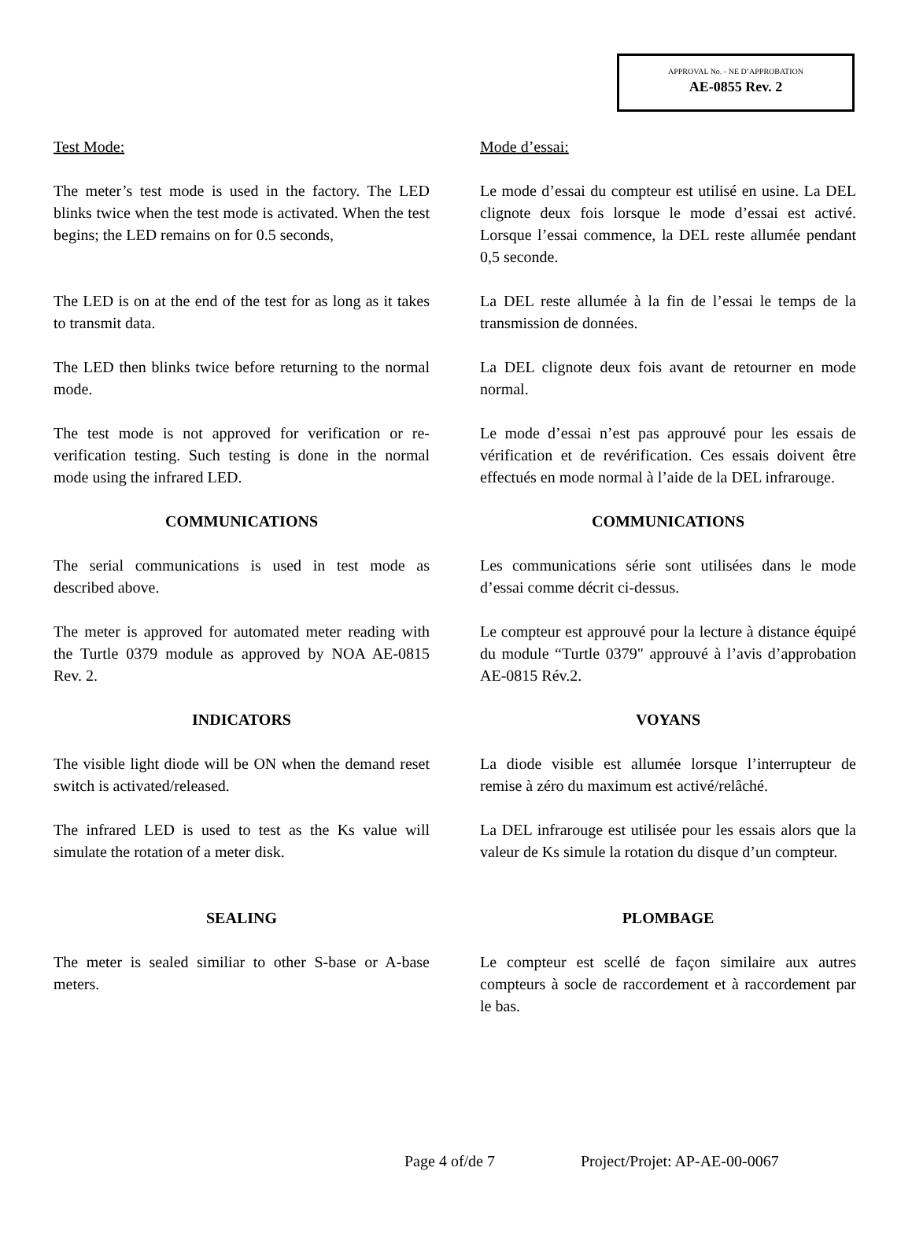APPROVAL No. - NE D’APPROBATION
AE-0855 Rev. 2
Test Mode: Mode d’essai:
The meter’s test mode is used in the factory. The LED blinks twice when the test mode is activated. When the test begins; the LED remains on for 0.5 seconds,
Le mode d’essai du compteur est utilisé en usine. La DEL clignote deux fois lorsque le mode d’essai est activé. Lorsque l’essai commence, la DEL reste allumée pendant 0,5 seconde.
The LED is on at the end of the test for as long as it takes to transmit data.
La DEL reste allumée à la fin de l’essai le temps de la transmission de données.
The LED then blinks twice before returning to the normal mode.
La DEL clignote deux fois avant de retourner en mode normal.
The test mode is not approved for verification or re-verification testing. Such testing is done in the normal mode using the infrared LED.
Le mode d’essai n’est pas approuvé pour les essais de vérification et de revérification. Ces essais doivent être effectués en mode normal à l’aide de la DEL infrarouge.
COMMUNICATIONS COMMUNICATIONS
The serial communications is used in test mode as described above.
Les communications série sont utilisées dans le mode d’essai comme décrit ci-dessus.
The meter is approved for automated meter reading with the Turtle 0379 module as approved by NOA AE-0815 Rev. 2.
Le compteur est approuvé pour la lecture à distance équipé du module “Turtle 0379" approuvé à l’avis d’approbation AE-0815 Rév.2.
INDICATORS VOYANS
The visible light diode will be ON when the demand reset switch is activated/released.
La diode visible est allumée lorsque l’interrupteur de remise à zéro du maximum est activé/relâché.
The infrared LED is used to test as the Ks value will simulate the rotation of a meter disk.
La DEL infrarouge est utilisée pour les essais alors que la valeur de Ks simule la rotation du disque d’un compteur.
SEALING PLOMBAGE
The meter is sealed similiar to other S-base or A-base meters.
Le compteur est scellé de façon similaire aux autres compteurs à socle de raccordement et à raccordement par le bas.
Page 4 of/de 7 Project/Projet: AP-AE-00-0067